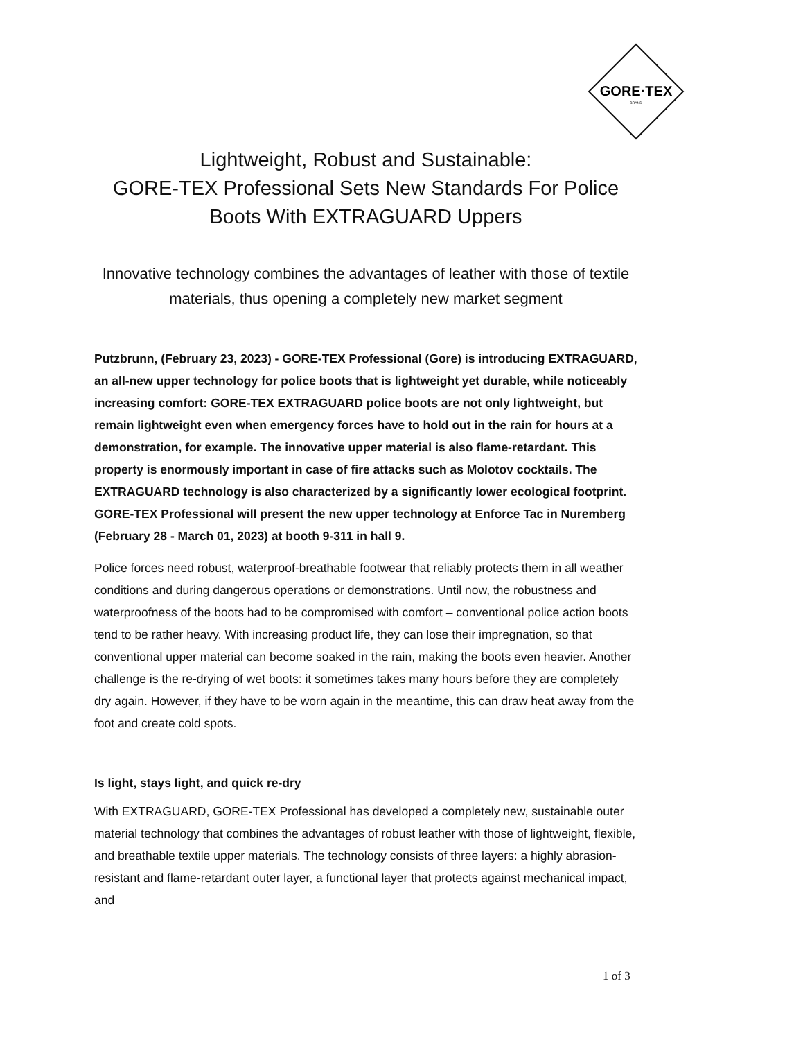GORE·TEX
BRAND
Lightweight, Robust and Sustainable:
GORE-TEX Professional Sets New Standards For Police Boots With EXTRAGUARD Uppers
Innovative technology combines the advantages of leather with those of textile materials, thus opening a completely new market segment
Putzbrunn, (February 23, 2023) - GORE-TEX Professional (Gore) is introducing EXTRAGUARD, an all-new upper technology for police boots that is lightweight yet durable, while noticeably increasing comfort: GORE-TEX EXTRAGUARD police boots are not only lightweight, but remain lightweight even when emergency forces have to hold out in the rain for hours at a demonstration, for example. The innovative upper material is also flame-retardant. This property is enormously important in case of fire attacks such as Molotov cocktails. The EXTRAGUARD technology is also characterized by a significantly lower ecological footprint. GORE-TEX Professional will present the new upper technology at Enforce Tac in Nuremberg (February 28 - March 01, 2023) at booth 9-311 in hall 9.
Police forces need robust, waterproof-breathable footwear that reliably protects them in all weather conditions and during dangerous operations or demonstrations. Until now, the robustness and waterproofness of the boots had to be compromised with comfort – conventional police action boots tend to be rather heavy. With increasing product life, they can lose their impregnation, so that conventional upper material can become soaked in the rain, making the boots even heavier. Another challenge is the re-drying of wet boots: it sometimes takes many hours before they are completely dry again. However, if they have to be worn again in the meantime, this can draw heat away from the foot and create cold spots.
Is light, stays light, and quick re-dry
With EXTRAGUARD, GORE-TEX Professional has developed a completely new, sustainable outer material technology that combines the advantages of robust leather with those of lightweight, flexible, and breathable textile upper materials. The technology consists of three layers: a highly abrasion-resistant and flame-retardant outer layer, a functional layer that protects against mechanical impact, and
1 of 3